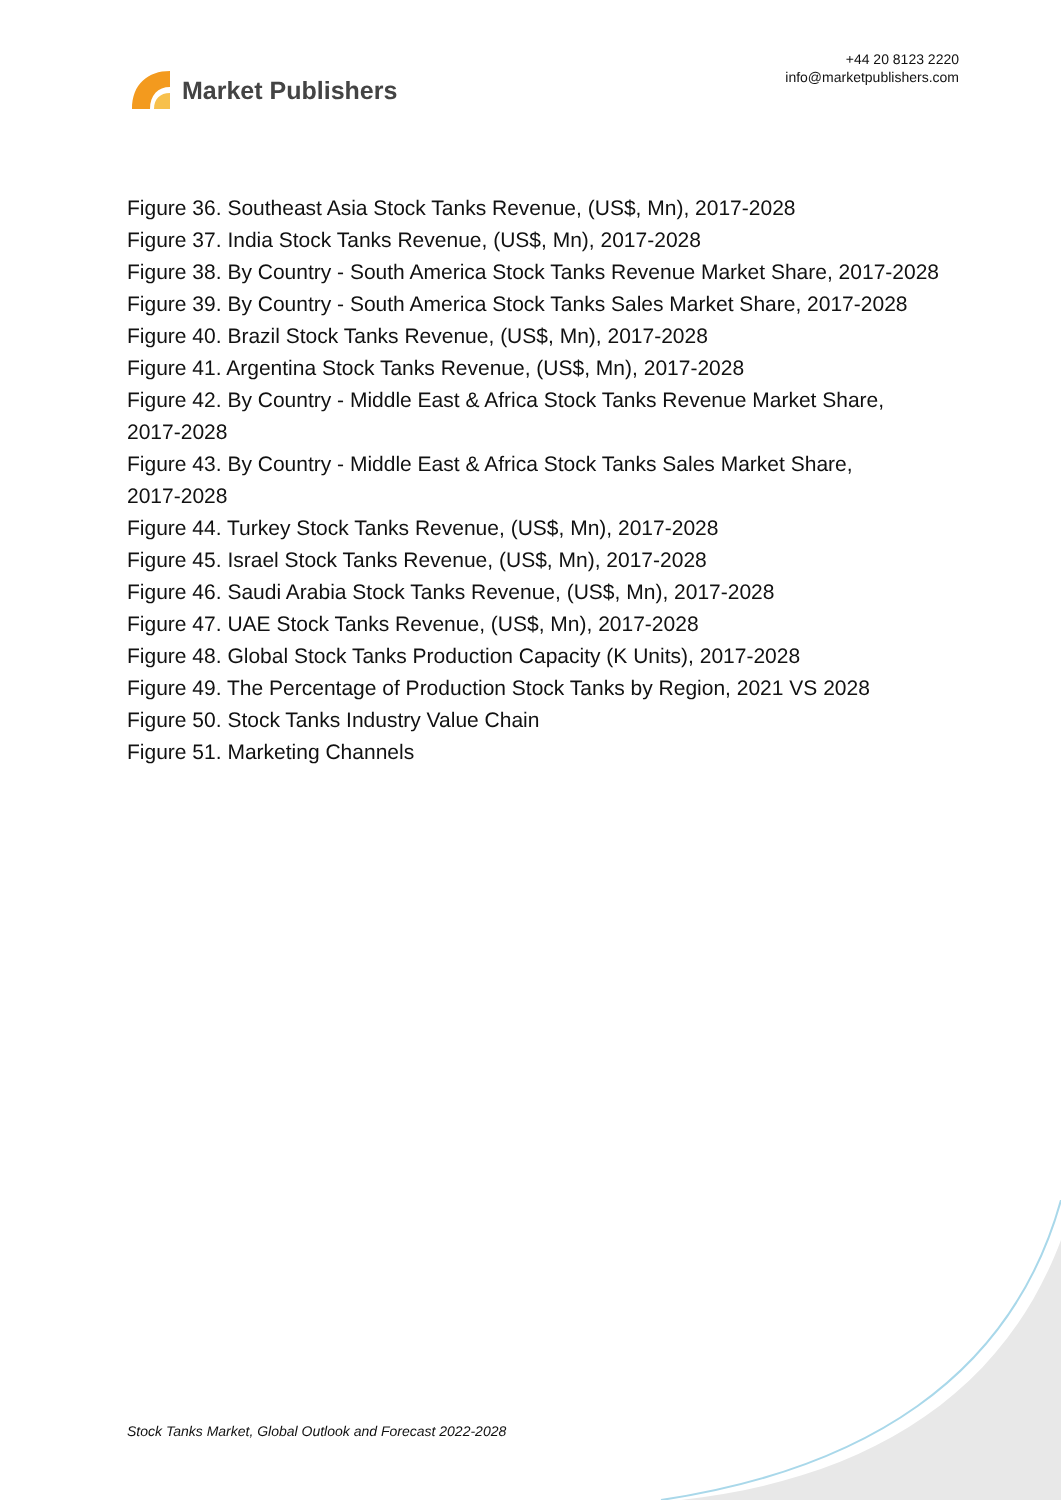Market Publishers
+44 20 8123 2220
info@marketpublishers.com
Figure 36. Southeast Asia Stock Tanks Revenue, (US$, Mn), 2017-2028
Figure 37. India Stock Tanks Revenue, (US$, Mn), 2017-2028
Figure 38. By Country - South America Stock Tanks Revenue Market Share, 2017-2028
Figure 39. By Country - South America Stock Tanks Sales Market Share, 2017-2028
Figure 40. Brazil Stock Tanks Revenue, (US$, Mn), 2017-2028
Figure 41. Argentina Stock Tanks Revenue, (US$, Mn), 2017-2028
Figure 42. By Country - Middle East & Africa Stock Tanks Revenue Market Share,
2017-2028
Figure 43. By Country - Middle East & Africa Stock Tanks Sales Market Share,
2017-2028
Figure 44. Turkey Stock Tanks Revenue, (US$, Mn), 2017-2028
Figure 45. Israel Stock Tanks Revenue, (US$, Mn), 2017-2028
Figure 46. Saudi Arabia Stock Tanks Revenue, (US$, Mn), 2017-2028
Figure 47. UAE Stock Tanks Revenue, (US$, Mn), 2017-2028
Figure 48. Global Stock Tanks Production Capacity (K Units), 2017-2028
Figure 49. The Percentage of Production Stock Tanks by Region, 2021 VS 2028
Figure 50. Stock Tanks Industry Value Chain
Figure 51. Marketing Channels
Stock Tanks Market, Global Outlook and Forecast 2022-2028